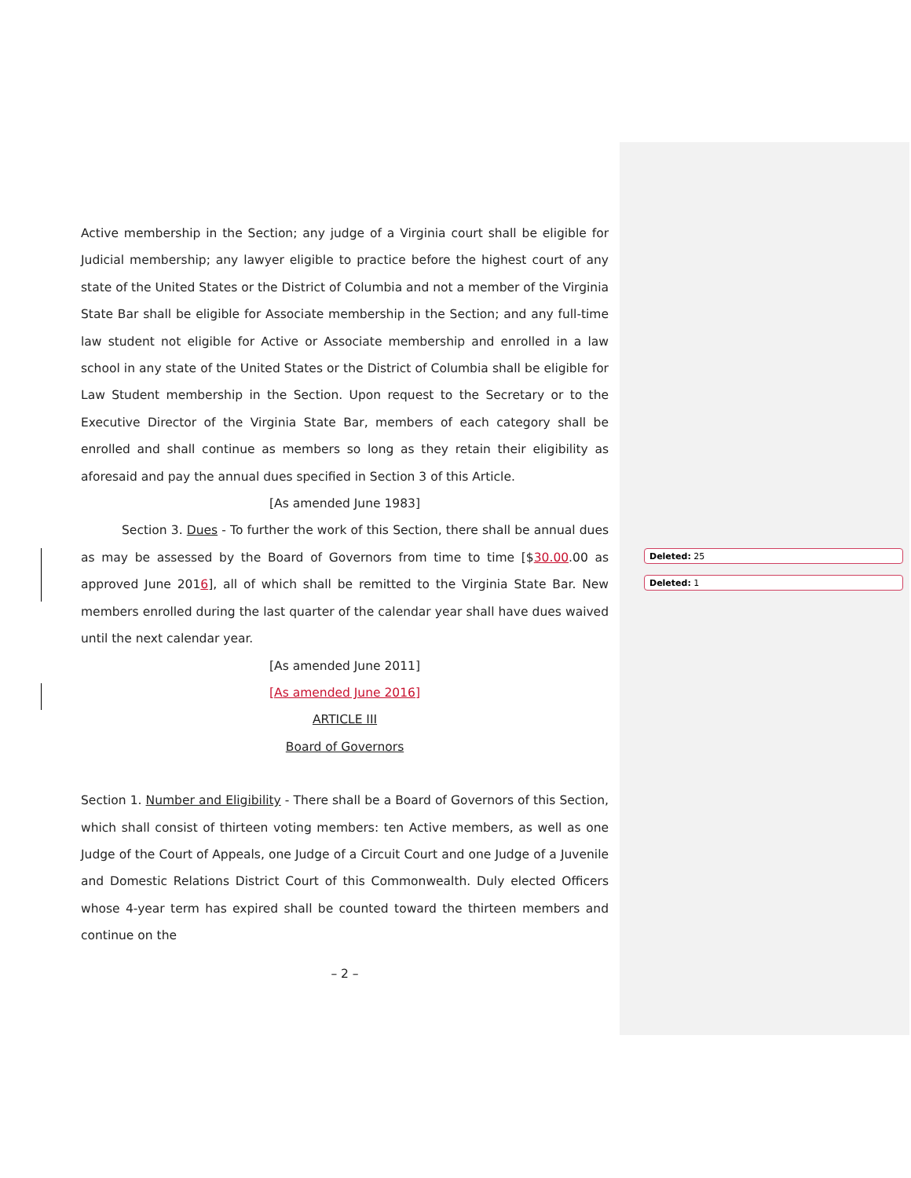Active membership in the Section; any judge of a Virginia court shall be eligible for Judicial membership; any lawyer eligible to practice before the highest court of any state of the United States or the District of Columbia and not a member of the Virginia State Bar shall be eligible for Associate membership in the Section; and any full-time law student not eligible for Active or Associate membership and enrolled in a law school in any state of the United States or the District of Columbia shall be eligible for Law Student membership in the Section. Upon request to the Secretary or to the Executive Director of the Virginia State Bar, members of each category shall be enrolled and shall continue as members so long as they retain their eligibility as aforesaid and pay the annual dues specified in Section 3 of this Article.
[As amended June 1983]
Section 3. Dues - To further the work of this Section, there shall be annual dues as may be assessed by the Board of Governors from time to time [$30.00.00 as approved June 2016], all of which shall be remitted to the Virginia State Bar. New members enrolled during the last quarter of the calendar year shall have dues waived until the next calendar year.
[As amended June 2011]
[As amended June 2016]
ARTICLE III
Board of Governors
Section 1. Number and Eligibility - There shall be a Board of Governors of this Section, which shall consist of thirteen voting members: ten Active members, as well as one Judge of the Court of Appeals, one Judge of a Circuit Court and one Judge of a Juvenile and Domestic Relations District Court of this Commonwealth. Duly elected Officers whose 4-year term has expired shall be counted toward the thirteen members and continue on the
– 2 –
Deleted: 25
Deleted: 1